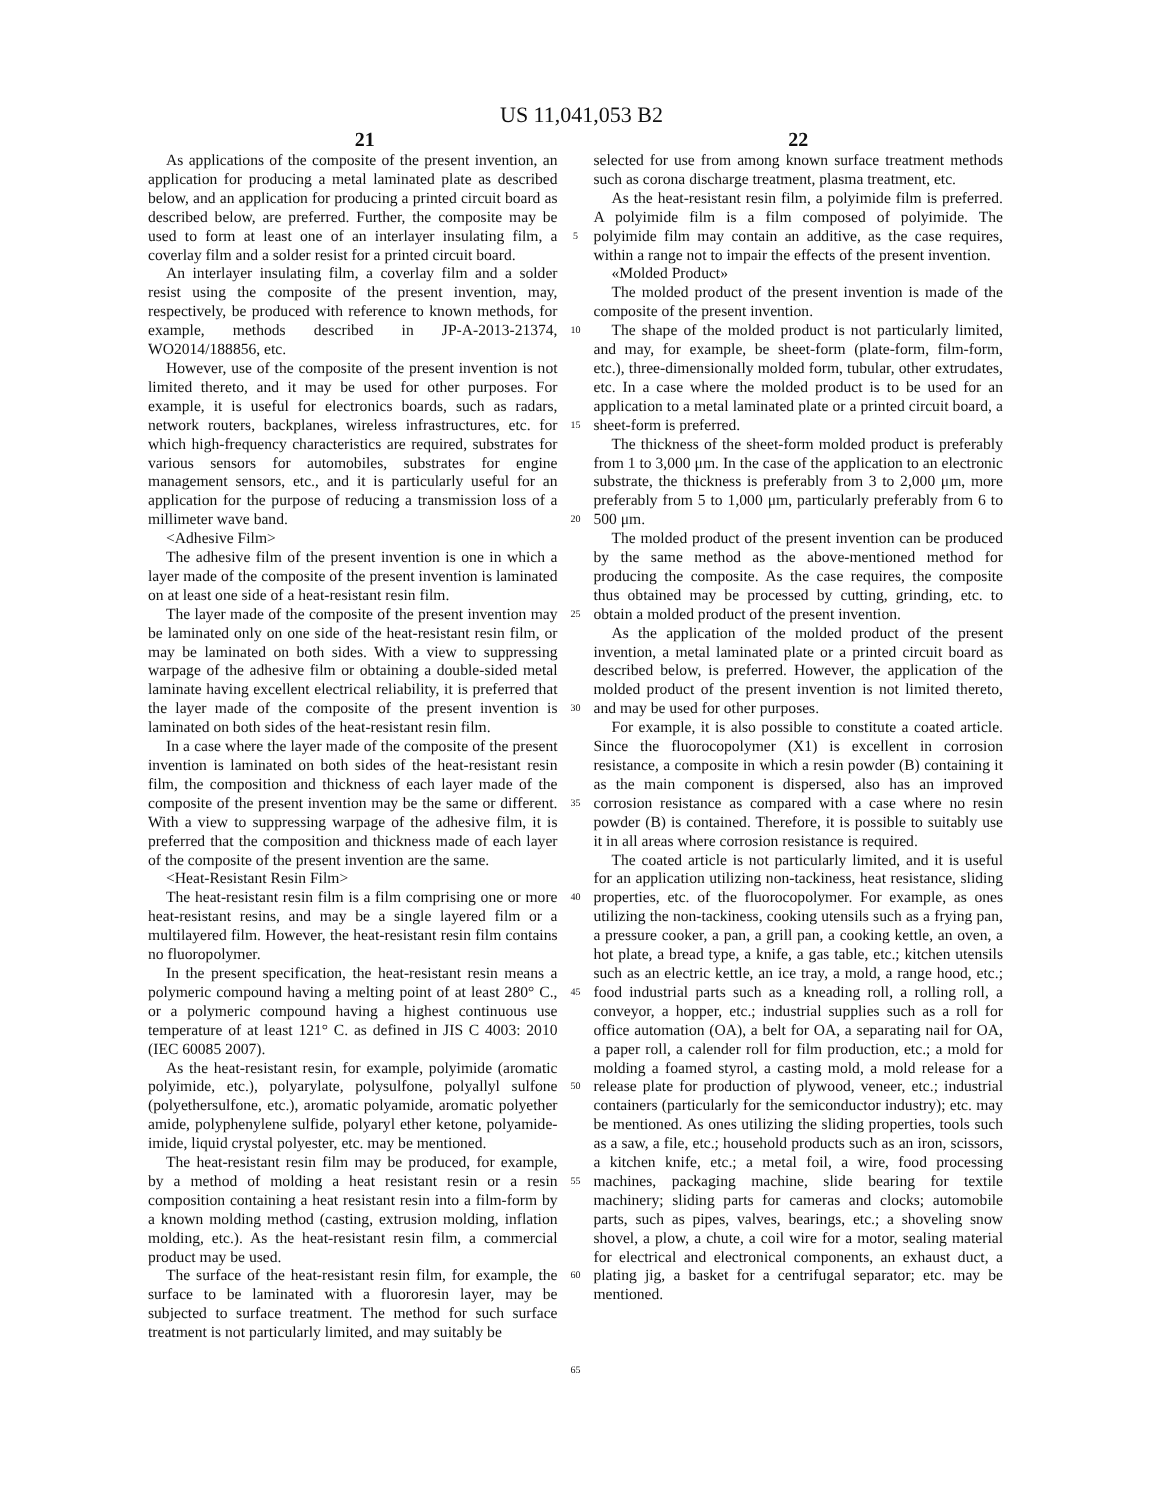US 11,041,053 B2
21 22
As applications of the composite of the present invention, an application for producing a metal laminated plate as described below, and an application for producing a printed circuit board as described below, are preferred. Further, the composite may be used to form at least one of an interlayer insulating film, a coverlay film and a solder resist for a printed circuit board.
An interlayer insulating film, a coverlay film and a solder resist using the composite of the present invention, may, respectively, be produced with reference to known methods, for example, methods described in JP-A-2013-21374, WO2014/188856, etc.
However, use of the composite of the present invention is not limited thereto, and it may be used for other purposes. For example, it is useful for electronics boards, such as radars, network routers, backplanes, wireless infrastructures, etc. for which high-frequency characteristics are required, substrates for various sensors for automobiles, substrates for engine management sensors, etc., and it is particularly useful for an application for the purpose of reducing a transmission loss of a millimeter wave band.
<Adhesive Film>
The adhesive film of the present invention is one in which a layer made of the composite of the present invention is laminated on at least one side of a heat-resistant resin film.
The layer made of the composite of the present invention may be laminated only on one side of the heat-resistant resin film, or may be laminated on both sides. With a view to suppressing warpage of the adhesive film or obtaining a double-sided metal laminate having excellent electrical reliability, it is preferred that the layer made of the composite of the present invention is laminated on both sides of the heat-resistant resin film.
In a case where the layer made of the composite of the present invention is laminated on both sides of the heat-resistant resin film, the composition and thickness of each layer made of the composite of the present invention may be the same or different. With a view to suppressing warpage of the adhesive film, it is preferred that the composition and thickness made of each layer of the composite of the present invention are the same.
<Heat-Resistant Resin Film>
The heat-resistant resin film is a film comprising one or more heat-resistant resins, and may be a single layered film or a multilayered film. However, the heat-resistant resin film contains no fluoropolymer.
In the present specification, the heat-resistant resin means a polymeric compound having a melting point of at least 280° C., or a polymeric compound having a highest continuous use temperature of at least 121° C. as defined in JIS C 4003: 2010 (IEC 60085 2007).
As the heat-resistant resin, for example, polyimide (aromatic polyimide, etc.), polyarylate, polysulfone, polyallyl sulfone (polyethersulfone, etc.), aromatic polyamide, aromatic polyether amide, polyphenylene sulfide, polyaryl ether ketone, polyamide-imide, liquid crystal polyester, etc. may be mentioned.
The heat-resistant resin film may be produced, for example, by a method of molding a heat resistant resin or a resin composition containing a heat resistant resin into a film-form by a known molding method (casting, extrusion molding, inflation molding, etc.). As the heat-resistant resin film, a commercial product may be used.
The surface of the heat-resistant resin film, for example, the surface to be laminated with a fluororesin layer, may be subjected to surface treatment. The method for such surface treatment is not particularly limited, and may suitably be
5
10
15
20
25
30
35
40
45
50
55
60
65
selected for use from among known surface treatment methods such as corona discharge treatment, plasma treatment, etc.
As the heat-resistant resin film, a polyimide film is preferred. A polyimide film is a film composed of polyimide. The polyimide film may contain an additive, as the case requires, within a range not to impair the effects of the present invention.
«Molded Product»
The molded product of the present invention is made of the composite of the present invention.
The shape of the molded product is not particularly limited, and may, for example, be sheet-form (plate-form, film-form, etc.), three-dimensionally molded form, tubular, other extrudates, etc. In a case where the molded product is to be used for an application to a metal laminated plate or a printed circuit board, a sheet-form is preferred.
The thickness of the sheet-form molded product is preferably from 1 to 3,000 μm. In the case of the application to an electronic substrate, the thickness is preferably from 3 to 2,000 μm, more preferably from 5 to 1,000 μm, particularly preferably from 6 to 500 μm.
The molded product of the present invention can be produced by the same method as the above-mentioned method for producing the composite. As the case requires, the composite thus obtained may be processed by cutting, grinding, etc. to obtain a molded product of the present invention.
As the application of the molded product of the present invention, a metal laminated plate or a printed circuit board as described below, is preferred. However, the application of the molded product of the present invention is not limited thereto, and may be used for other purposes.
For example, it is also possible to constitute a coated article. Since the fluorocopolymer (X1) is excellent in corrosion resistance, a composite in which a resin powder (B) containing it as the main component is dispersed, also has an improved corrosion resistance as compared with a case where no resin powder (B) is contained. Therefore, it is possible to suitably use it in all areas where corrosion resistance is required.
The coated article is not particularly limited, and it is useful for an application utilizing non-tackiness, heat resistance, sliding properties, etc. of the fluorocopolymer. For example, as ones utilizing the non-tackiness, cooking utensils such as a frying pan, a pressure cooker, a pan, a grill pan, a cooking kettle, an oven, a hot plate, a bread type, a knife, a gas table, etc.; kitchen utensils such as an electric kettle, an ice tray, a mold, a range hood, etc.; food industrial parts such as a kneading roll, a rolling roll, a conveyor, a hopper, etc.; industrial supplies such as a roll for office automation (OA), a belt for OA, a separating nail for OA, a paper roll, a calender roll for film production, etc.; a mold for molding a foamed styrol, a casting mold, a mold release for a release plate for production of plywood, veneer, etc.; industrial containers (particularly for the semiconductor industry); etc. may be mentioned. As ones utilizing the sliding properties, tools such as a saw, a file, etc.; household products such as an iron, scissors, a kitchen knife, etc.; a metal foil, a wire, food processing machines, packaging machine, slide bearing for textile machinery; sliding parts for cameras and clocks; automobile parts, such as pipes, valves, bearings, etc.; a shoveling snow shovel, a plow, a chute, a coil wire for a motor, sealing material for electrical and electronical components, an exhaust duct, a plating jig, a basket for a centrifugal separator; etc. may be mentioned.